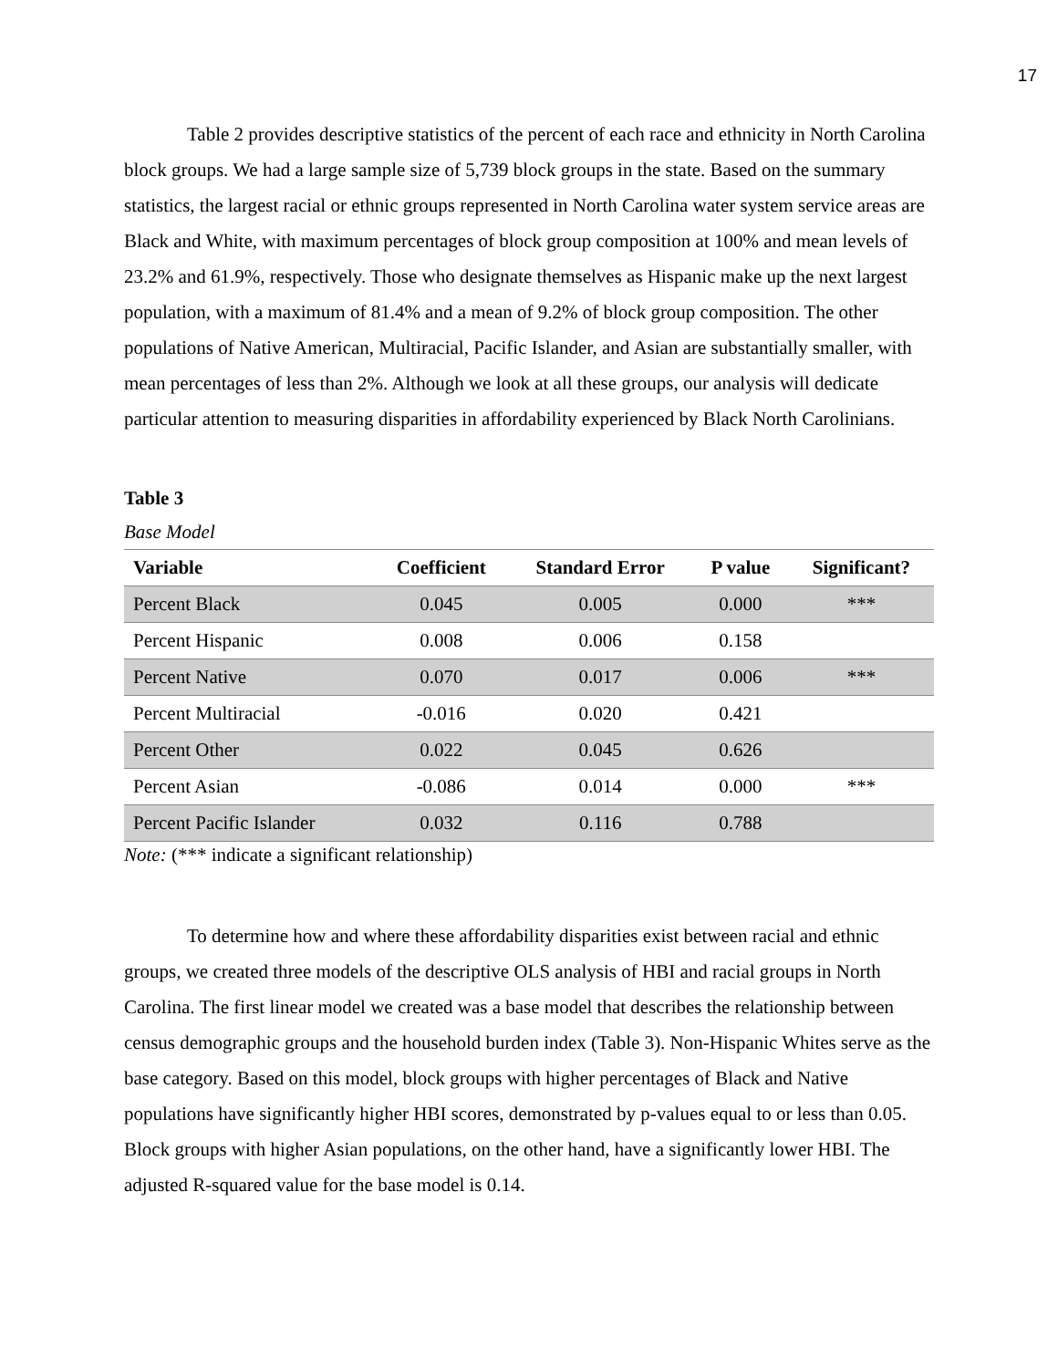17
Table 2 provides descriptive statistics of the percent of each race and ethnicity in North Carolina block groups. We had a large sample size of 5,739 block groups in the state. Based on the summary statistics, the largest racial or ethnic groups represented in North Carolina water system service areas are Black and White, with maximum percentages of block group composition at 100% and mean levels of 23.2% and 61.9%, respectively. Those who designate themselves as Hispanic make up the next largest population, with a maximum of 81.4% and a mean of 9.2% of block group composition. The other populations of Native American, Multiracial, Pacific Islander, and Asian are substantially smaller, with mean percentages of less than 2%. Although we look at all these groups, our analysis will dedicate particular attention to measuring disparities in affordability experienced by Black North Carolinians.
Table 3
Base Model
| Variable | Coefficient | Standard Error | P value | Significant? |
| --- | --- | --- | --- | --- |
| Percent Black | 0.045 | 0.005 | 0.000 | *** |
| Percent Hispanic | 0.008 | 0.006 | 0.158 | |
| Percent Native | 0.070 | 0.017 | 0.006 | *** |
| Percent Multiracial | -0.016 | 0.020 | 0.421 | |
| Percent Other | 0.022 | 0.045 | 0.626 | |
| Percent Asian | -0.086 | 0.014 | 0.000 | *** |
| Percent Pacific Islander | 0.032 | 0.116 | 0.788 | |
Note: (*** indicate a significant relationship)
To determine how and where these affordability disparities exist between racial and ethnic groups, we created three models of the descriptive OLS analysis of HBI and racial groups in North Carolina. The first linear model we created was a base model that describes the relationship between census demographic groups and the household burden index (Table 3). Non-Hispanic Whites serve as the base category. Based on this model, block groups with higher percentages of Black and Native populations have significantly higher HBI scores, demonstrated by p-values equal to or less than 0.05. Block groups with higher Asian populations, on the other hand, have a significantly lower HBI. The adjusted R-squared value for the base model is 0.14.